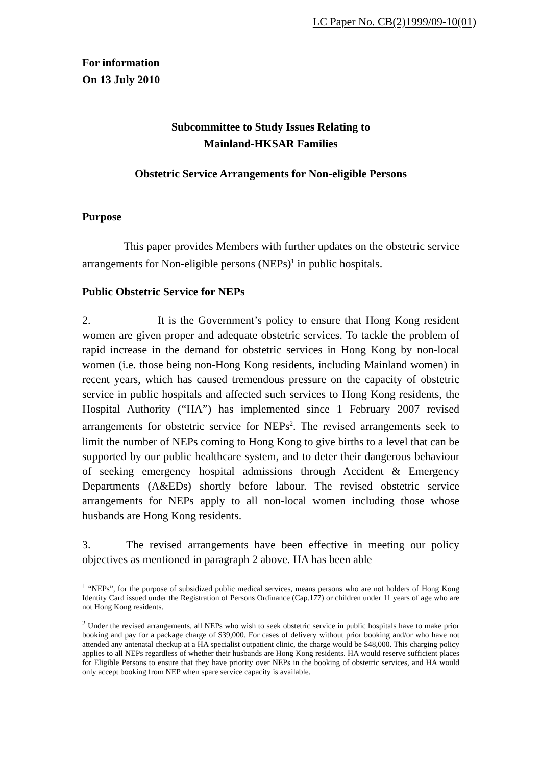LC Paper No. CB(2)1999/09-10(01)
For information
On 13 July 2010
Subcommittee to Study Issues Relating to
Mainland-HKSAR Families
Obstetric Service Arrangements for Non-eligible Persons
Purpose
This paper provides Members with further updates on the obstetric service arrangements for Non-eligible persons (NEPs)<sup>1</sup> in public hospitals.
Public Obstetric Service for NEPs
2. It is the Government’s policy to ensure that Hong Kong resident women are given proper and adequate obstetric services. To tackle the problem of rapid increase in the demand for obstetric services in Hong Kong by non-local women (i.e. those being non-Hong Kong residents, including Mainland women) in recent years, which has caused tremendous pressure on the capacity of obstetric service in public hospitals and affected such services to Hong Kong residents, the Hospital Authority (“HA”) has implemented since 1 February 2007 revised arrangements for obstetric service for NEPs<sup>2</sup>. The revised arrangements seek to limit the number of NEPs coming to Hong Kong to give births to a level that can be supported by our public healthcare system, and to deter their dangerous behaviour of seeking emergency hospital admissions through Accident & Emergency Departments (A&EDs) shortly before labour. The revised obstetric service arrangements for NEPs apply to all non-local women including those whose husbands are Hong Kong residents.
3. The revised arrangements have been effective in meeting our policy objectives as mentioned in paragraph 2 above. HA has been able
<sup>1</sup> “NEPs”, for the purpose of subsidized public medical services, means persons who are not holders of Hong Kong Identity Card issued under the Registration of Persons Ordinance (Cap.177) or children under 11 years of age who are not Hong Kong residents.
<sup>2</sup> Under the revised arrangements, all NEPs who wish to seek obstetric service in public hospitals have to make prior booking and pay for a package charge of $39,000. For cases of delivery without prior booking and/or who have not attended any antenatal checkup at a HA specialist outpatient clinic, the charge would be $48,000. This charging policy applies to all NEPs regardless of whether their husbands are Hong Kong residents. HA would reserve sufficient places for Eligible Persons to ensure that they have priority over NEPs in the booking of obstetric services, and HA would only accept booking from NEP when spare service capacity is available.